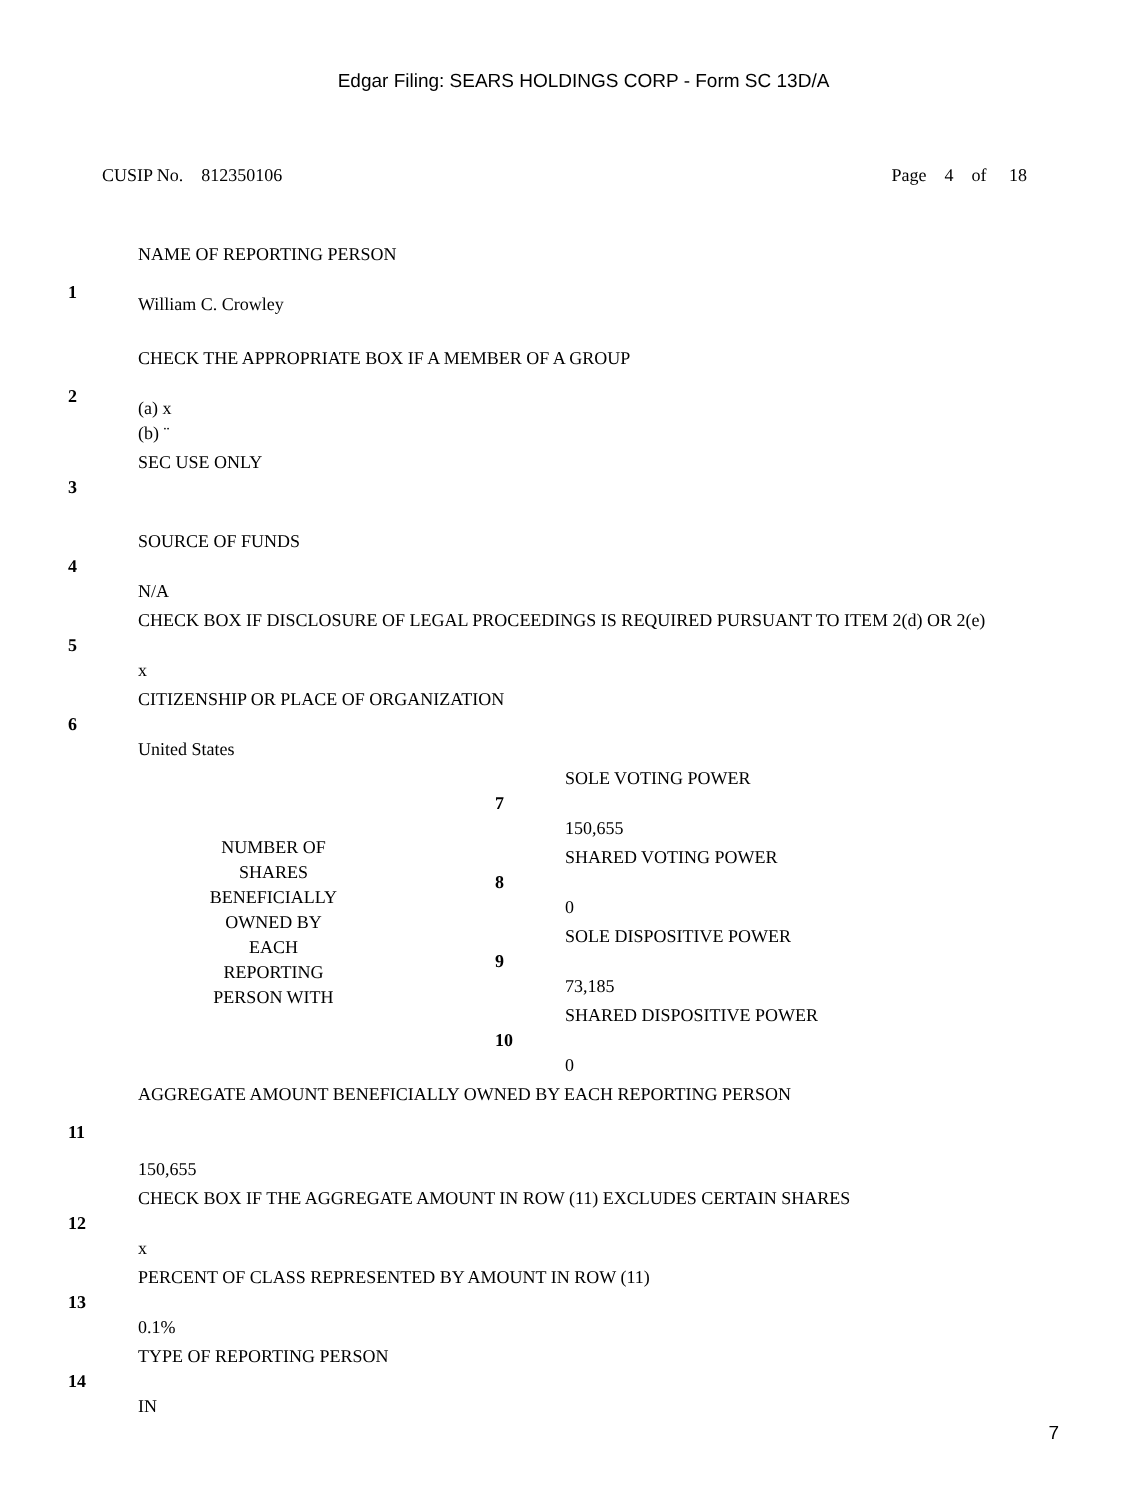Edgar Filing: SEARS HOLDINGS CORP - Form SC 13D/A
CUSIP No. 812350106 Page 4 of 18
| 1 | NAME OF REPORTING PERSON William C. Crowley | | |
| 2 | CHECK THE APPROPRIATE BOX IF A MEMBER OF A GROUP (a) x (b) ¨ | | |
| 3 | SEC USE ONLY | | |
| 4 | SOURCE OF FUNDS N/A | | |
| 5 | CHECK BOX IF DISCLOSURE OF LEGAL PROCEEDINGS IS REQUIRED PURSUANT TO ITEM 2(d) OR 2(e) x | | |
| 6 | CITIZENSHIP OR PLACE OF ORGANIZATION United States | | |
| NUMBER OF SHARES BENEFICIALLY OWNED BY EACH REPORTING PERSON WITH | | 7 | SOLE VOTING POWER 150,655 |
| | | 8 | SHARED VOTING POWER 0 |
| | | 9 | SOLE DISPOSITIVE POWER 73,185 |
| | | 10 | SHARED DISPOSITIVE POWER 0 |
| 11 | AGGREGATE AMOUNT BENEFICIALLY OWNED BY EACH REPORTING PERSON 150,655 | | |
| 12 | CHECK BOX IF THE AGGREGATE AMOUNT IN ROW (11) EXCLUDES CERTAIN SHARES x | | |
| 13 | PERCENT OF CLASS REPRESENTED BY AMOUNT IN ROW (11) 0.1% | | |
| 14 | TYPE OF REPORTING PERSON IN | | |
7